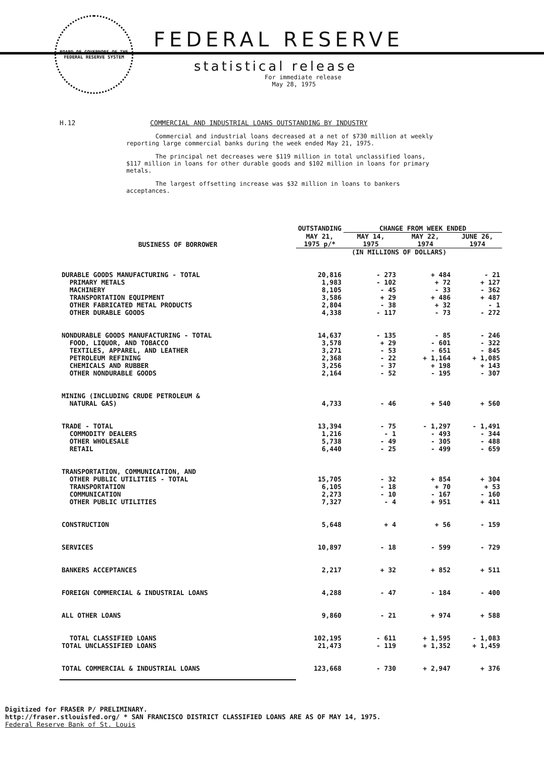BOARD OF GOVERNORS OF THE FEDERAL RESERVE SYSTEM
FEDERAL RESERVE
statistical release
For immediate release
May 28, 1975
H.12 COMMERCIAL AND INDUSTRIAL LOANS OUTSTANDING BY INDUSTRY
Commercial and industrial loans decreased at a net of $730 million at weekly reporting large commercial banks during the week ended May 21, 1975.
The principal net decreases were $119 million in total unclassified loans, $117 million in loans for other durable goods and $102 million in loans for primary metals.
The largest offsetting increase was $32 million in loans to bankers acceptances.
| BUSINESS OF BORROWER | OUTSTANDING | CHANGE FROM WEEK ENDED | | |
| --- | --- | --- | --- | --- |
| | MAY 21, 1975 p/* | MAY 14, 1975 | MAY 22, 1974 | JUNE 26, 1974 |
| | (IN MILLIONS OF DOLLARS) | | | |
| DURABLE GOODS MANUFACTURING - TOTAL | 20,816 | - 273 | + 484 | - 21 |
| PRIMARY METALS | 1,983 | - 102 | + 72 | + 127 |
| MACHINERY | 8,105 | - 45 | - 33 | - 362 |
| TRANSPORTATION EQUIPMENT | 3,586 | + 29 | + 486 | + 487 |
| OTHER FABRICATED METAL PRODUCTS | 2,804 | - 38 | + 32 | - 1 |
| OTHER DURABLE GOODS | 4,338 | - 117 | - 73 | - 272 |
| NONDURABLE GOODS MANUFACTURING - TOTAL | 14,637 | - 135 | - 85 | - 246 |
| FOOD, LIQUOR, AND TOBACCO | 3,578 | + 29 | - 601 | - 322 |
| TEXTILES, APPAREL, AND LEATHER | 3,271 | - 53 | - 651 | - 845 |
| PETROLEUM REFINING | 2,368 | - 22 | + 1,164 | + 1,085 |
| CHEMICALS AND RUBBER | 3,256 | - 37 | + 198 | + 143 |
| OTHER NONDURABLE GOODS | 2,164 | - 52 | - 195 | - 307 |
| MINING (INCLUDING CRUDE PETROLEUM & NATURAL GAS) | 4,733 | - 46 | + 540 | + 560 |
| TRADE - TOTAL | 13,394 | - 75 | - 1,297 | - 1,491 |
| COMMODITY DEALERS | 1,216 | - 1 | - 493 | - 344 |
| OTHER WHOLESALE | 5,738 | - 49 | - 305 | - 488 |
| RETAIL | 6,440 | - 25 | - 499 | - 659 |
| TRANSPORTATION, COMMUNICATION, AND OTHER PUBLIC UTILITIES - TOTAL | 15,705 | - 32 | + 854 | + 304 |
| TRANSPORTATION | 6,105 | - 18 | + 70 | + 53 |
| COMMUNICATION | 2,273 | - 10 | - 167 | - 160 |
| OTHER PUBLIC UTILITIES | 7,327 | - 4 | + 951 | + 411 |
| CONSTRUCTION | 5,648 | + 4 | + 56 | - 159 |
| SERVICES | 10,897 | - 18 | - 599 | - 729 |
| BANKERS ACCEPTANCES | 2,217 | + 32 | + 852 | + 511 |
| FOREIGN COMMERCIAL & INDUSTRIAL LOANS | 4,288 | - 47 | - 184 | - 400 |
| ALL OTHER LOANS | 9,860 | - 21 | + 974 | + 588 |
| TOTAL CLASSIFIED LOANS | 102,195 | - 611 | + 1,595 | - 1,083 |
| TOTAL UNCLASSIFIED LOANS | 21,473 | - 119 | + 1,352 | + 1,459 |
| TOTAL COMMERCIAL & INDUSTRIAL LOANS | 123,668 | - 730 | + 2,947 | + 376 |
Digitized for FRASER P/ PRELIMINARY.
http://fraser.stlouisfed.org/ * SAN FRANCISCO DISTRICT CLASSIFIED LOANS ARE AS OF MAY 14, 1975.
Federal Reserve Bank of St. Louis